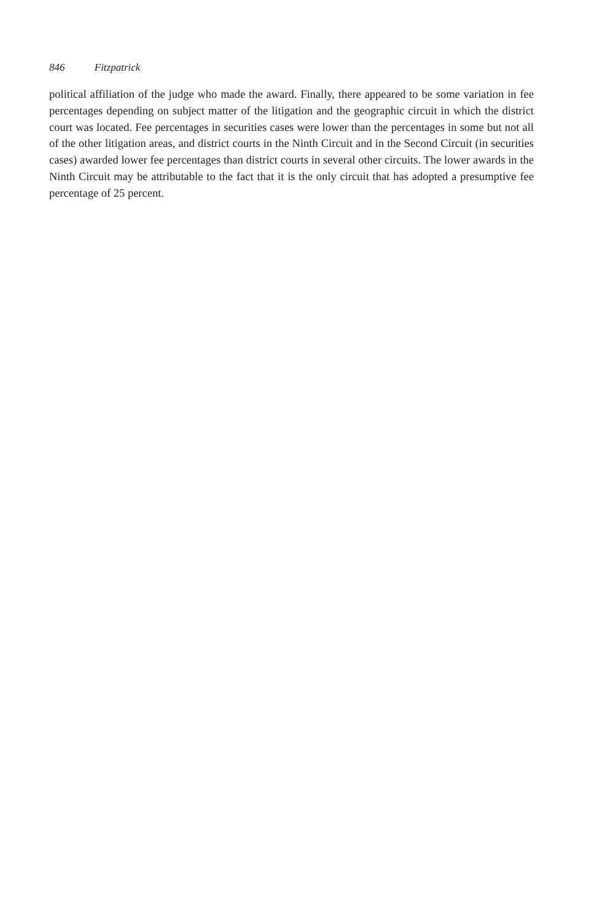846 Fitzpatrick
political affiliation of the judge who made the award. Finally, there appeared to be some variation in fee percentages depending on subject matter of the litigation and the geographic circuit in which the district court was located. Fee percentages in securities cases were lower than the percentages in some but not all of the other litigation areas, and district courts in the Ninth Circuit and in the Second Circuit (in securities cases) awarded lower fee percentages than district courts in several other circuits. The lower awards in the Ninth Circuit may be attributable to the fact that it is the only circuit that has adopted a presumptive fee percentage of 25 percent.